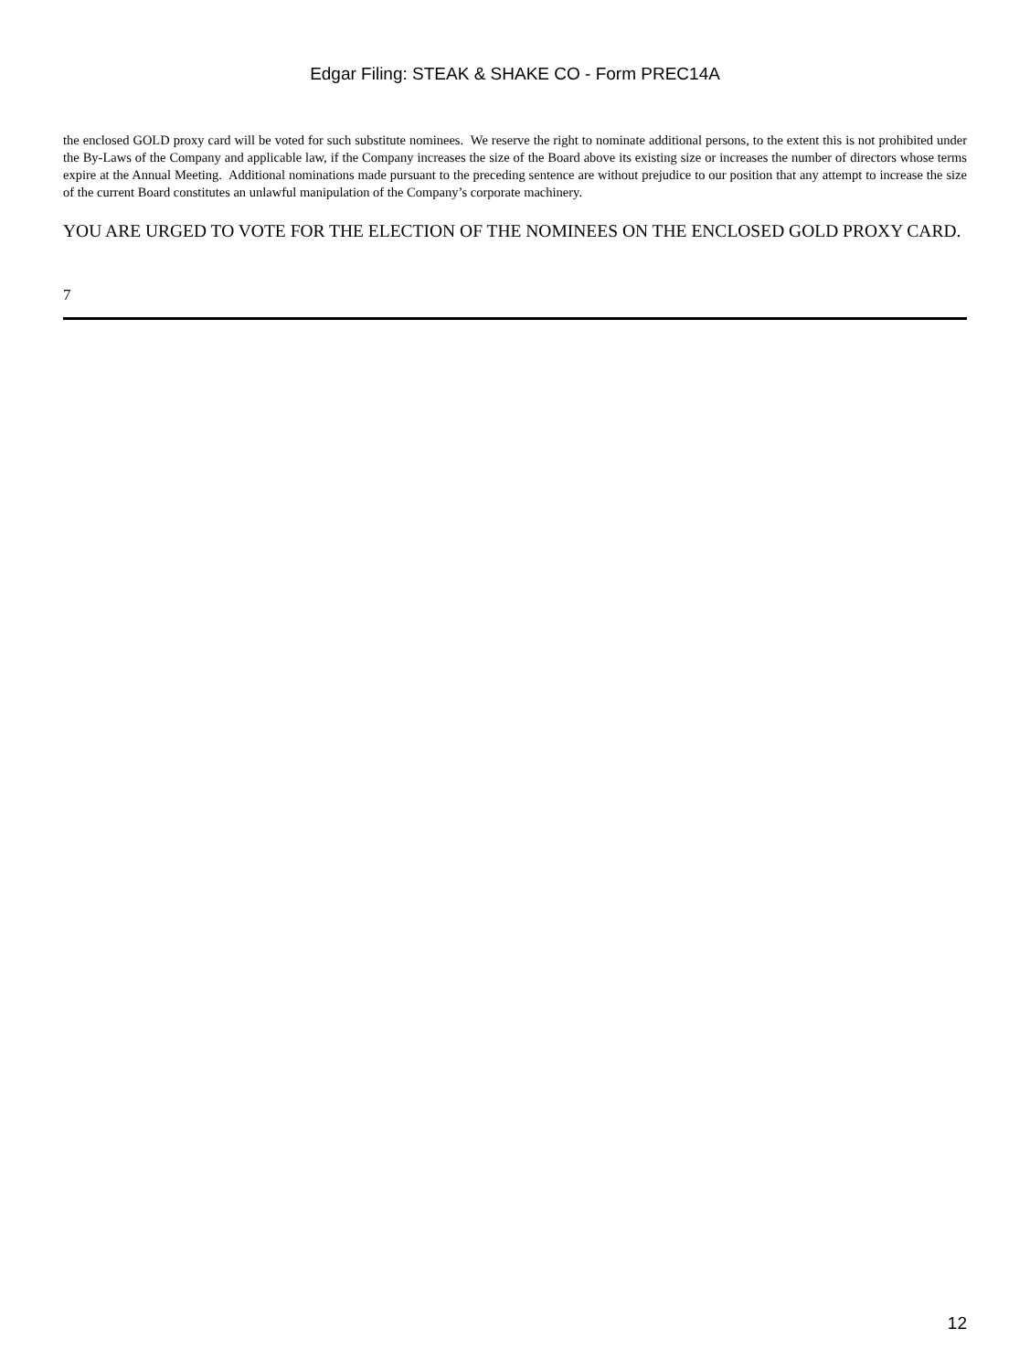Edgar Filing: STEAK & SHAKE CO - Form PREC14A
the enclosed GOLD proxy card will be voted for such substitute nominees. We reserve the right to nominate additional persons, to the extent this is not prohibited under the By-Laws of the Company and applicable law, if the Company increases the size of the Board above its existing size or increases the number of directors whose terms expire at the Annual Meeting. Additional nominations made pursuant to the preceding sentence are without prejudice to our position that any attempt to increase the size of the current Board constitutes an unlawful manipulation of the Company’s corporate machinery.
YOU ARE URGED TO VOTE FOR THE ELECTION OF THE NOMINEES ON THE ENCLOSED GOLD PROXY CARD.
7
12